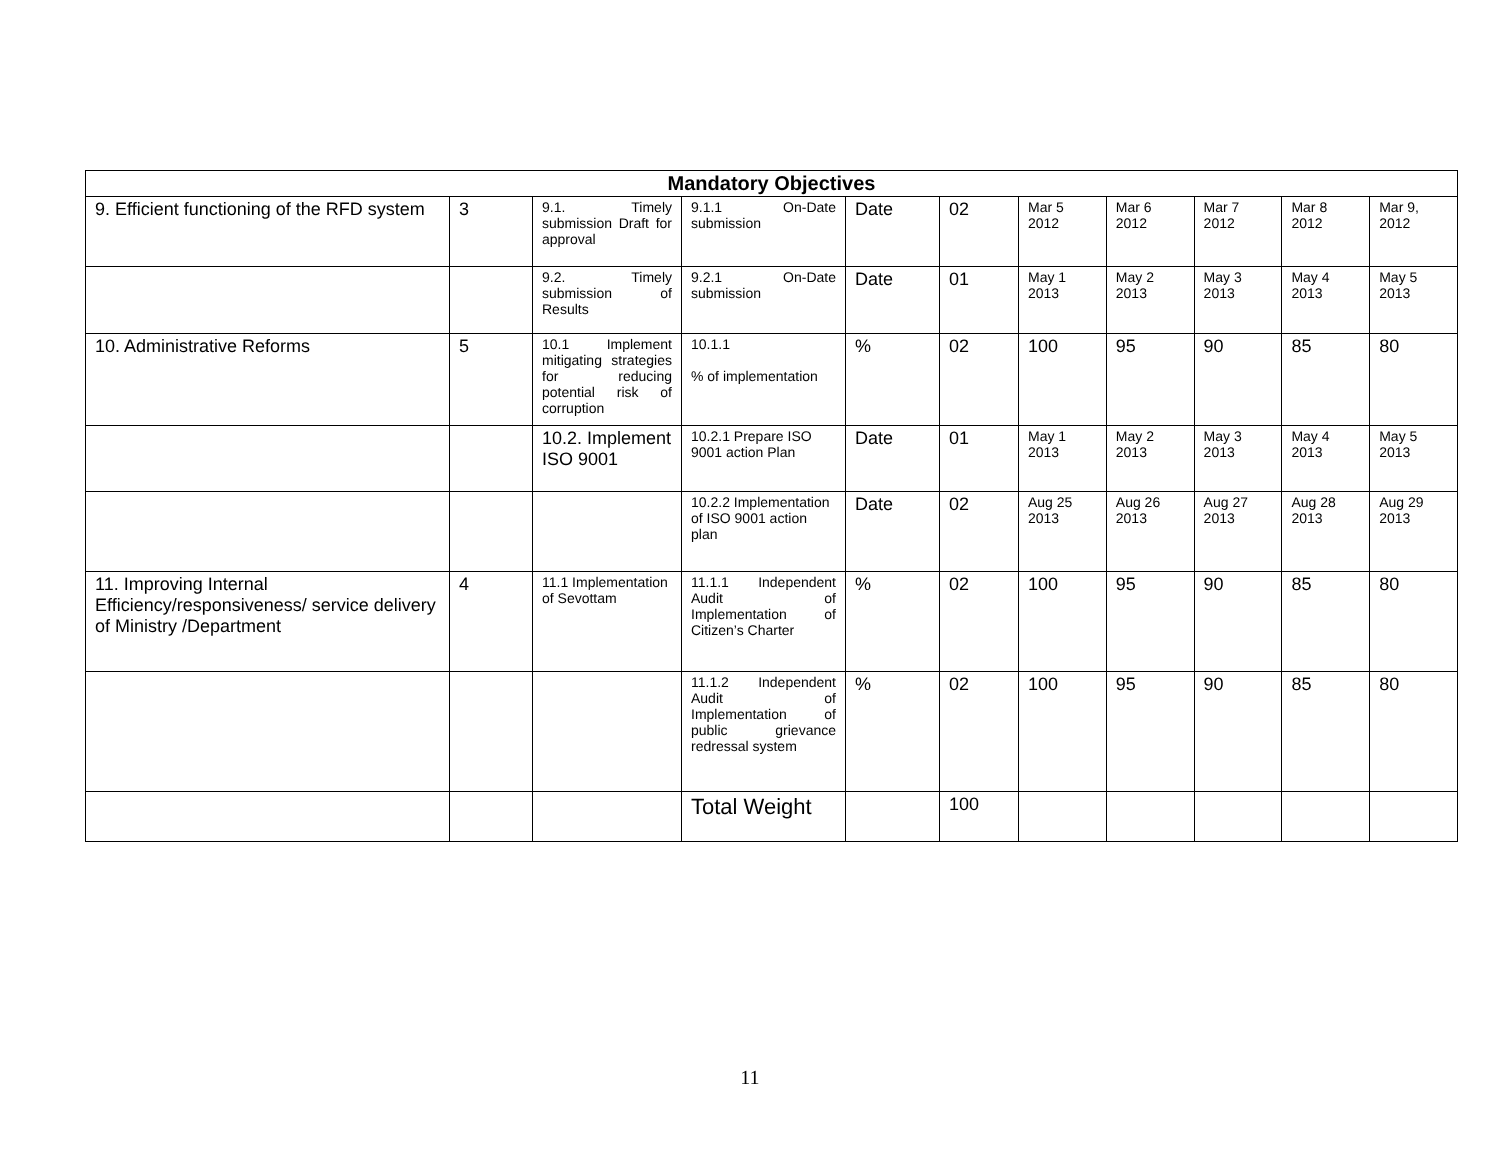| Mandatory Objectives | | | | | | | | | | |
| --- | --- | --- | --- | --- | --- | --- | --- | --- | --- | --- |
| 9. Efficient functioning of the RFD system | 3 | 9.1. Timely submission Draft for approval | 9.1.1 On-Date submission | Date | 02 | Mar 5 2012 | Mar 6 2012 | Mar 7 2012 | Mar 8 2012 | Mar 9, 2012 |
| | | 9.2. Timely submission of Results | 9.2.1 On-Date submission | Date | 01 | May 1 2013 | May 2 2013 | May 3 2013 | May 4 2013 | May 5 2013 |
| 10. Administrative Reforms | 5 | 10.1 Implement mitigating strategies for reducing potential risk of corruption | 10.1.1 % of implementation | % | 02 | 100 | 95 | 90 | 85 | 80 |
| | | 10.2. Implement ISO 9001 | 10.2.1 Prepare ISO 9001 action Plan | Date | 01 | May 1 2013 | May 2 2013 | May 3 2013 | May 4 2013 | May 5 2013 |
| | | | 10.2.2 Implementation of ISO 9001 action plan | Date | 02 | Aug 25 2013 | Aug 26 2013 | Aug 27 2013 | Aug 28 2013 | Aug 29 2013 |
| 11. Improving Internal Efficiency/responsiveness/ service delivery of Ministry /Department | 4 | 11.1 Implementation of Sevottam | 11.1.1 Independent Audit of Implementation of Citizen’s Charter | % | 02 | 100 | 95 | 90 | 85 | 80 |
| | | | 11.1.2 Independent Audit of Implementation of public grievance redressal system | % | 02 | 100 | 95 | 90 | 85 | 80 |
| | | | Total Weight | | 100 | | | | | |
11